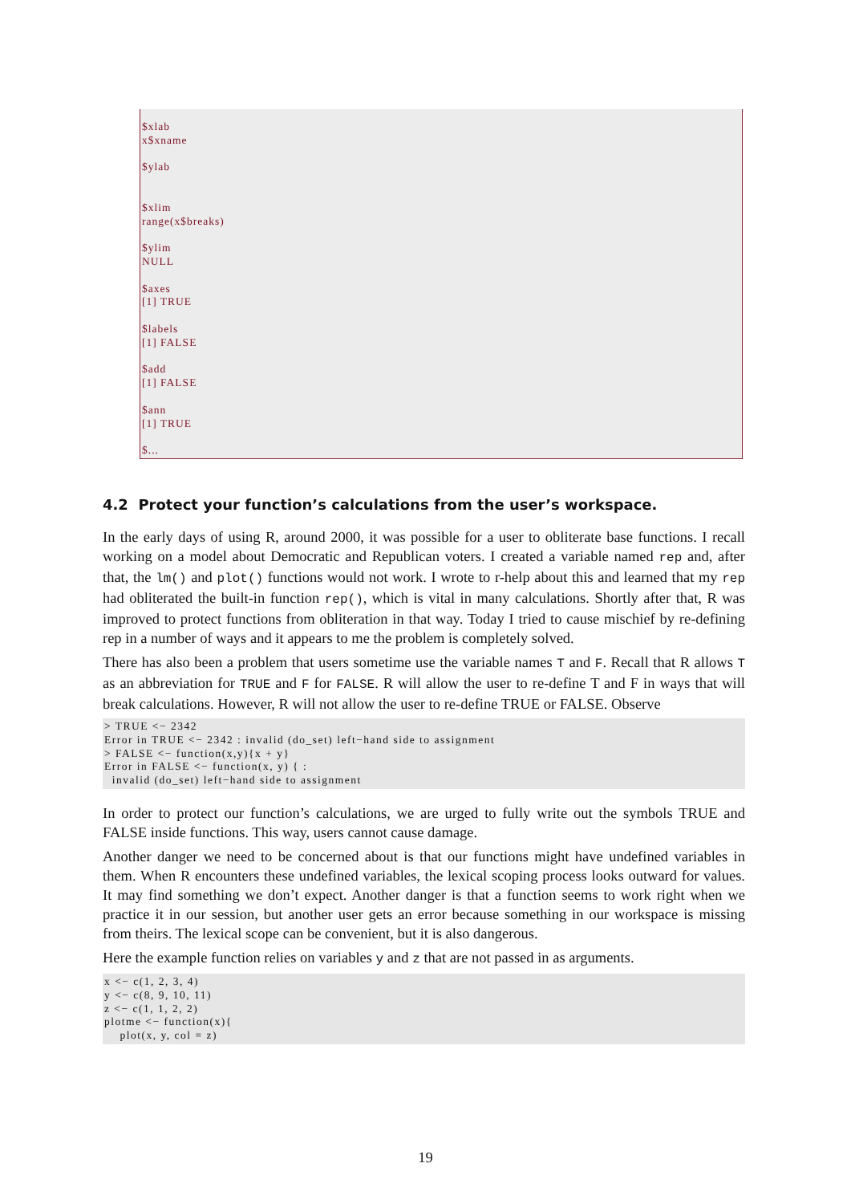$xlab x$xname $ylab $xlim range(x$breaks) $ylim NULL $axes [1] TRUE $labels [1] FALSE $add [1] FALSE $ann [1] TRUE $...
4.2 Protect your function’s calculations from the user’s workspace.
In the early days of using R, around 2000, it was possible for a user to obliterate base functions. I recall working on a model about Democratic and Republican voters. I created a variable named rep and, after that, the lm() and plot() functions would not work. I wrote to r-help about this and learned that my rep had obliterated the built-in function rep(), which is vital in many calculations. Shortly after that, R was improved to protect functions from obliteration in that way. Today I tried to cause mischief by re-defining rep in a number of ways and it appears to me the problem is completely solved.
There has also been a problem that users sometime use the variable names T and F. Recall that R allows T as an abbreviation for TRUE and F for FALSE. R will allow the user to re-define T and F in ways that will break calculations. However, R will not allow the user to re-define TRUE or FALSE. Observe
> TRUE <− 2342
Error in TRUE <− 2342 : invalid (do_set) left−hand side to assignment
> FALSE <− function(x,y){x + y}
Error in FALSE <− function(x, y) { :
  invalid (do_set) left−hand side to assignment
In order to protect our function’s calculations, we are urged to fully write out the symbols TRUE and FALSE inside functions. This way, users cannot cause damage.
Another danger we need to be concerned about is that our functions might have undefined variables in them. When R encounters these undefined variables, the lexical scoping process looks outward for values. It may find something we don’t expect. Another danger is that a function seems to work right when we practice it in our session, but another user gets an error because something in our workspace is missing from theirs. The lexical scope can be convenient, but it is also dangerous.
Here the example function relies on variables y and z that are not passed in as arguments.
x <− c(1, 2, 3, 4)
y <− c(8, 9, 10, 11)
z <− c(1, 1, 2, 2)
plotme <− function(x){
    plot(x, y, col = z)
19